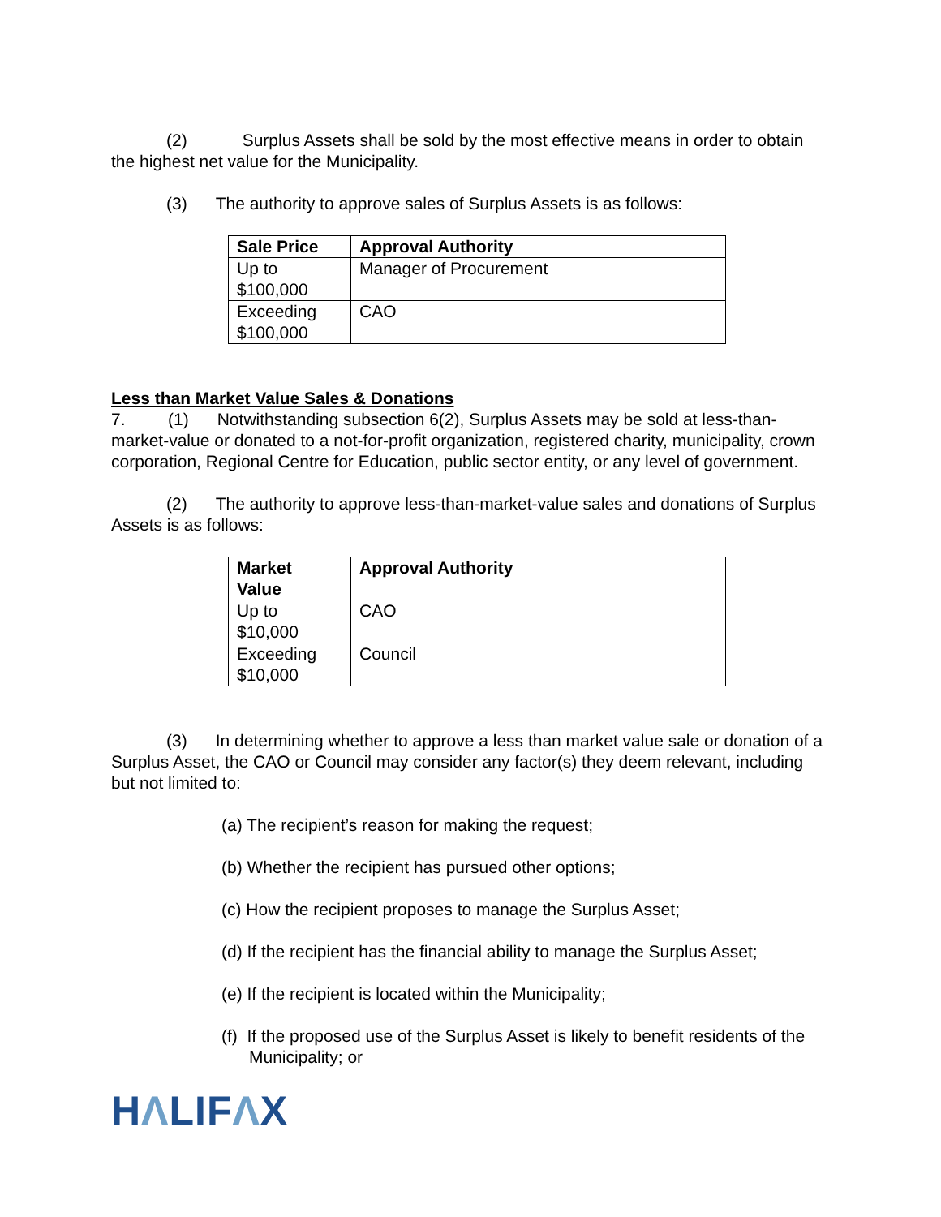(2) Surplus Assets shall be sold by the most effective means in order to obtain the highest net value for the Municipality.
(3) The authority to approve sales of Surplus Assets is as follows:
| Sale Price | Approval Authority |
| --- | --- |
| Up to $100,000 | Manager of Procurement |
| Exceeding $100,000 | CAO |
Less than Market Value Sales & Donations
7. (1) Notwithstanding subsection 6(2), Surplus Assets may be sold at less-than-market-value or donated to a not-for-profit organization, registered charity, municipality, crown corporation, Regional Centre for Education, public sector entity, or any level of government.
(2) The authority to approve less-than-market-value sales and donations of Surplus Assets is as follows:
| Market Value | Approval Authority |
| --- | --- |
| Up to $10,000 | CAO |
| Exceeding $10,000 | Council |
(3) In determining whether to approve a less than market value sale or donation of a Surplus Asset, the CAO or Council may consider any factor(s) they deem relevant, including but not limited to:
(a) The recipient’s reason for making the request;
(b) Whether the recipient has pursued other options;
(c) How the recipient proposes to manage the Surplus Asset;
(d) If the recipient has the financial ability to manage the Surplus Asset;
(e) If the recipient is located within the Municipality;
(f) If the proposed use of the Surplus Asset is likely to benefit residents of the Municipality; or
HΛLIFΛX